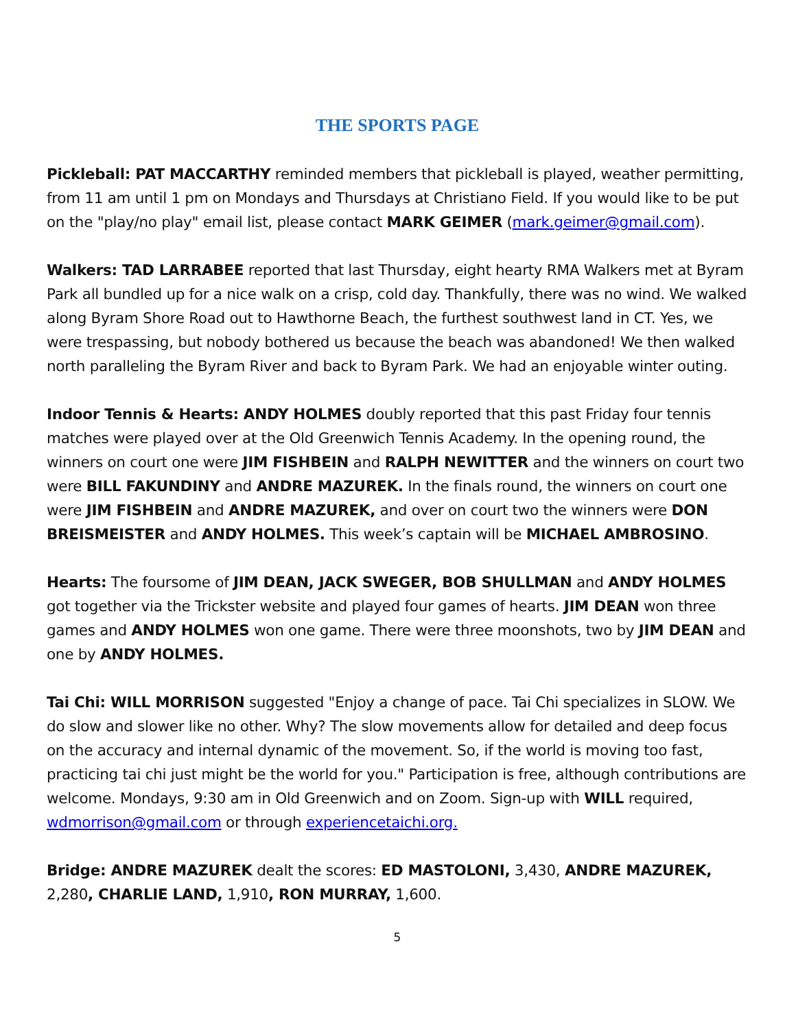THE SPORTS PAGE
Pickleball: PAT MACCARTHY reminded members that pickleball is played, weather permitting, from 11 am until 1 pm on Mondays and Thursdays at Christiano Field. If you would like to be put on the "play/no play" email list, please contact MARK GEIMER (mark.geimer@gmail.com).
Walkers: TAD LARRABEE reported that last Thursday, eight hearty RMA Walkers met at Byram Park all bundled up for a nice walk on a crisp, cold day. Thankfully, there was no wind. We walked along Byram Shore Road out to Hawthorne Beach, the furthest southwest land in CT. Yes, we were trespassing, but nobody bothered us because the beach was abandoned! We then walked north paralleling the Byram River and back to Byram Park. We had an enjoyable winter outing.
Indoor Tennis & Hearts: ANDY HOLMES doubly reported that this past Friday four tennis matches were played over at the Old Greenwich Tennis Academy. In the opening round, the winners on court one were JIM FISHBEIN and RALPH NEWITTER and the winners on court two were BILL FAKUNDINY and ANDRE MAZUREK. In the finals round, the winners on court one were JIM FISHBEIN and ANDRE MAZUREK, and over on court two the winners were DON BREISMEISTER and ANDY HOLMES. This week’s captain will be MICHAEL AMBROSINO.
Hearts: The foursome of JIM DEAN, JACK SWEGER, BOB SHULLMAN and ANDY HOLMES got together via the Trickster website and played four games of hearts. JIM DEAN won three games and ANDY HOLMES won one game. There were three moonshots, two by JIM DEAN and one by ANDY HOLMES.
Tai Chi: WILL MORRISON suggested "Enjoy a change of pace. Tai Chi specializes in SLOW. We do slow and slower like no other. Why? The slow movements allow for detailed and deep focus on the accuracy and internal dynamic of the movement. So, if the world is moving too fast, practicing tai chi just might be the world for you." Participation is free, although contributions are welcome. Mondays, 9:30 am in Old Greenwich and on Zoom. Sign-up with WILL required, wdmorrison@gmail.com or through experiencetaichi.org.
Bridge: ANDRE MAZUREK dealt the scores: ED MASTOLONI, 3,430, ANDRE MAZUREK, 2,280, CHARLIE LAND, 1,910, RON MURRAY, 1,600.
5